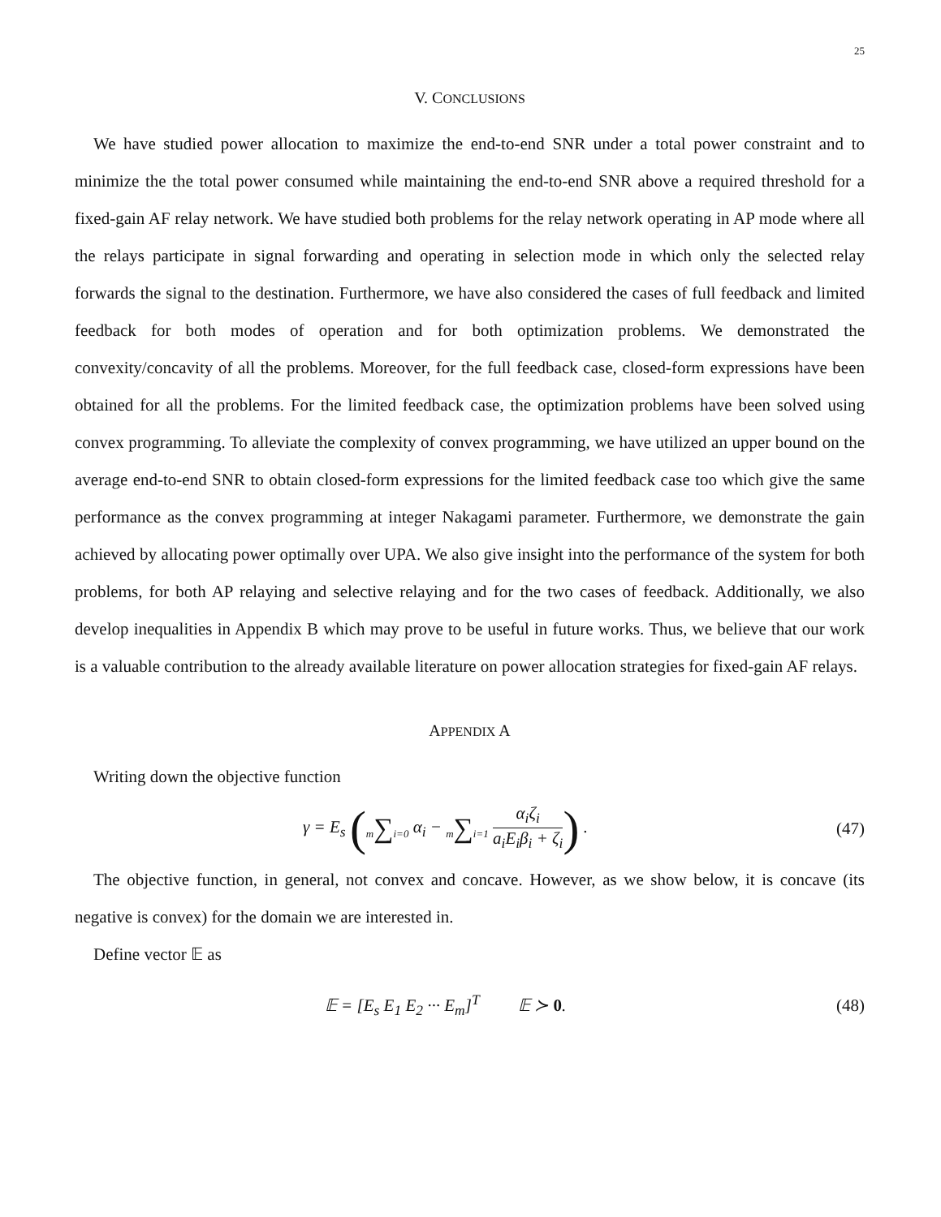25
V. CONCLUSIONS
We have studied power allocation to maximize the end-to-end SNR under a total power constraint and to minimize the the total power consumed while maintaining the end-to-end SNR above a required threshold for a fixed-gain AF relay network. We have studied both problems for the relay network operating in AP mode where all the relays participate in signal forwarding and operating in selection mode in which only the selected relay forwards the signal to the destination. Furthermore, we have also considered the cases of full feedback and limited feedback for both modes of operation and for both optimization problems. We demonstrated the convexity/concavity of all the problems. Moreover, for the full feedback case, closed-form expressions have been obtained for all the problems. For the limited feedback case, the optimization problems have been solved using convex programming. To alleviate the complexity of convex programming, we have utilized an upper bound on the average end-to-end SNR to obtain closed-form expressions for the limited feedback case too which give the same performance as the convex programming at integer Nakagami parameter. Furthermore, we demonstrate the gain achieved by allocating power optimally over UPA. We also give insight into the performance of the system for both problems, for both AP relaying and selective relaying and for the two cases of feedback. Additionally, we also develop inequalities in Appendix B which may prove to be useful in future works. Thus, we believe that our work is a valuable contribution to the already available literature on power allocation strategies for fixed-gain AF relays.
APPENDIX A
Writing down the objective function
γ = E<sub>s</sub> (m∑i=0 α<sub>i</sub> − m∑i=1 α<sub>i</sub>ζ<sub>i</sub> a<sub>i</sub>E<sub>i</sub>β<sub>i</sub> + ζ<sub>i</sub>) .
(47)
The objective function, in general, not convex and concave. However, as we show below, it is concave (its negative is convex) for the domain we are interested in.
Define vector 𝔼 as
𝔼 = [E<sub>s</sub> E<sub>1</sub> E<sub>2</sub> ··· E<sub>m</sub>]<sup>T</sup> 𝔼 ≻ 0.
(48)